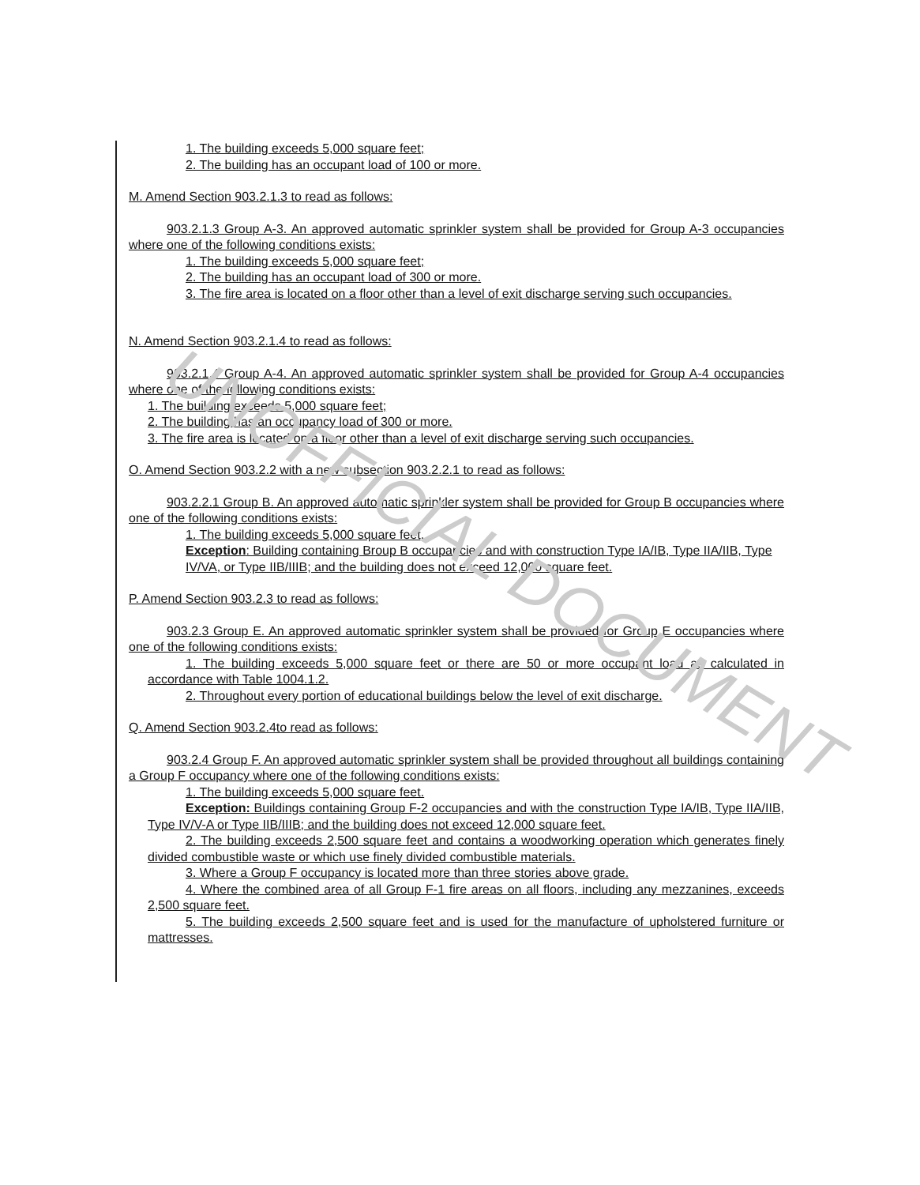1. The building exceeds 5,000 square feet;
2. The building has an occupant load of 100 or more.
M. Amend Section 903.2.1.3 to read as follows:
903.2.1.3 Group A-3. An approved automatic sprinkler system shall be provided for Group A-3 occupancies where one of the following conditions exists:
1. The building exceeds 5,000 square feet;
2. The building has an occupant load of 300 or more.
3. The fire area is located on a floor other than a level of exit discharge serving such occupancies.
N. Amend Section 903.2.1.4 to read as follows:
903.2.1.4 Group A-4. An approved automatic sprinkler system shall be provided for Group A-4 occupancies where one of the following conditions exists:
1. The building exceeds 5,000 square feet;
2. The building has an occupancy load of 300 or more.
3. The fire area is located on a floor other than a level of exit discharge serving such occupancies.
O. Amend Section 903.2.2 with a new subsection 903.2.2.1 to read as follows:
903.2.2.1 Group B. An approved automatic sprinkler system shall be provided for Group B occupancies where one of the following conditions exists:
1. The building exceeds 5,000 square feet.
Exception: Building containing Broup B occupancies and with construction Type IA/IB, Type IIA/IIB, Type IV/VA, or Type IIB/IIIB; and the building does not exceed 12,000 square feet.
P. Amend Section 903.2.3 to read as follows:
903.2.3 Group E. An approved automatic sprinkler system shall be provided for Group E occupancies where one of the following conditions exists:
1. The building exceeds 5,000 square feet or there are 50 or more occupant load as calculated in accordance with Table 1004.1.2.
2. Throughout every portion of educational buildings below the level of exit discharge.
Q. Amend Section 903.2.4to read as follows:
903.2.4 Group F. An approved automatic sprinkler system shall be provided throughout all buildings containing a Group F occupancy where one of the following conditions exists:
1. The building exceeds 5,000 square feet.
Exception: Buildings containing Group F-2 occupancies and with the construction Type IA/IB, Type IIA/IIB, Type IV/V-A or Type IIB/IIIB; and the building does not exceed 12,000 square feet.
2. The building exceeds 2,500 square feet and contains a woodworking operation which generates finely divided combustible waste or which use finely divided combustible materials.
3. Where a Group F occupancy is located more than three stories above grade.
4. Where the combined area of all Group F-1 fire areas on all floors, including any mezzanines, exceeds 2,500 square feet.
5. The building exceeds 2,500 square feet and is used for the manufacture of upholstered furniture or mattresses.
UNOFFICIAL DOCUMENT